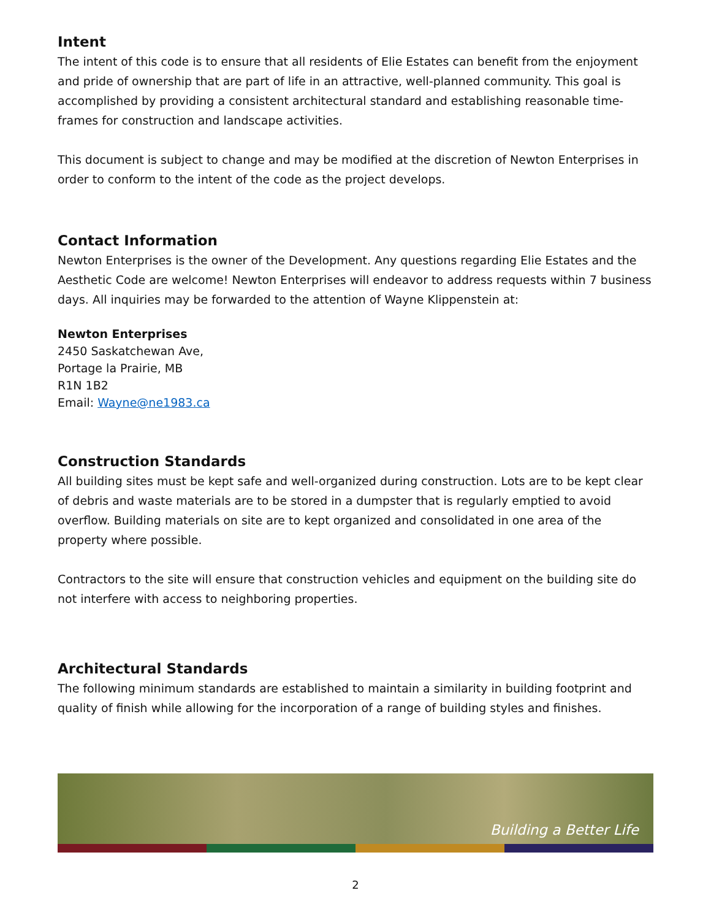Intent
The intent of this code is to ensure that all residents of Elie Estates can benefit from the enjoyment and pride of ownership that are part of life in an attractive, well-planned community. This goal is accomplished by providing a consistent architectural standard and establishing reasonable time-frames for construction and landscape activities.
This document is subject to change and may be modified at the discretion of Newton Enterprises in order to conform to the intent of the code as the project develops.
Contact Information
Newton Enterprises is the owner of the Development. Any questions regarding Elie Estates and the Aesthetic Code are welcome! Newton Enterprises will endeavor to address requests within 7 business days. All inquiries may be forwarded to the attention of Wayne Klippenstein at:
Newton Enterprises
2450 Saskatchewan Ave,
Portage la Prairie, MB
R1N 1B2
Email: Wayne@ne1983.ca
Construction Standards
All building sites must be kept safe and well-organized during construction. Lots are to be kept clear of debris and waste materials are to be stored in a dumpster that is regularly emptied to avoid overflow. Building materials on site are to kept organized and consolidated in one area of the property where possible.
Contractors to the site will ensure that construction vehicles and equipment on the building site do not interfere with access to neighboring properties.
Architectural Standards
The following minimum standards are established to maintain a similarity in building footprint and quality of finish while allowing for the incorporation of a range of building styles and finishes.
Building a Better Life
2